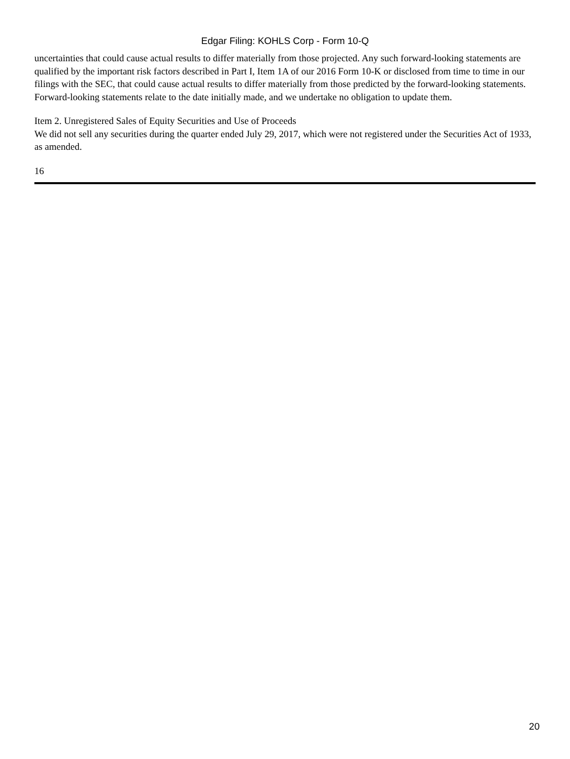Edgar Filing: KOHLS Corp - Form 10-Q
uncertainties that could cause actual results to differ materially from those projected. Any such forward-looking statements are qualified by the important risk factors described in Part I, Item 1A of our 2016 Form 10-K or disclosed from time to time in our filings with the SEC, that could cause actual results to differ materially from those predicted by the forward-looking statements. Forward-looking statements relate to the date initially made, and we undertake no obligation to update them.
Item 2. Unregistered Sales of Equity Securities and Use of Proceeds
We did not sell any securities during the quarter ended July 29, 2017, which were not registered under the Securities Act of 1933, as amended.
16
20